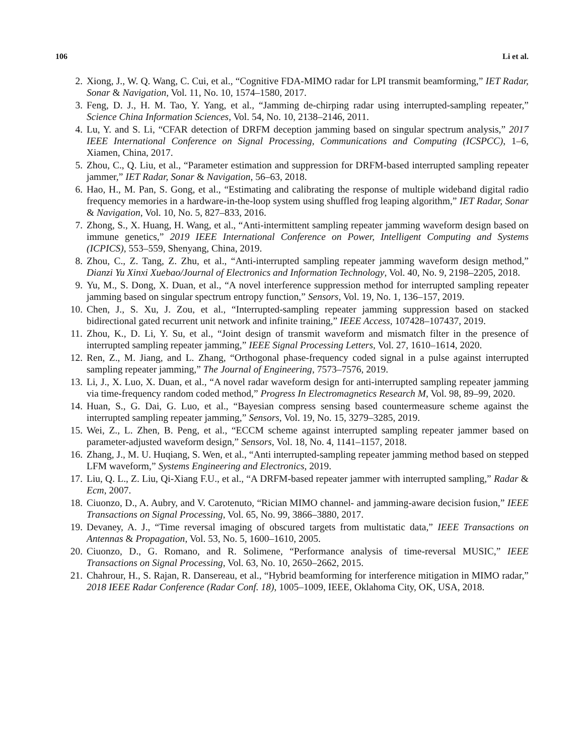106 Li et al.
2. Xiong, J., W. Q. Wang, C. Cui, et al., “Cognitive FDA-MIMO radar for LPI transmit beamforming,” IET Radar, Sonar & Navigation, Vol. 11, No. 10, 1574–1580, 2017.
3. Feng, D. J., H. M. Tao, Y. Yang, et al., “Jamming de-chirping radar using interrupted-sampling repeater,” Science China Information Sciences, Vol. 54, No. 10, 2138–2146, 2011.
4. Lu, Y. and S. Li, “CFAR detection of DRFM deception jamming based on singular spectrum analysis,” 2017 IEEE International Conference on Signal Processing, Communications and Computing (ICSPCC), 1–6, Xiamen, China, 2017.
5. Zhou, C., Q. Liu, et al., “Parameter estimation and suppression for DRFM-based interrupted sampling repeater jammer,” IET Radar, Sonar & Navigation, 56–63, 2018.
6. Hao, H., M. Pan, S. Gong, et al., “Estimating and calibrating the response of multiple wideband digital radio frequency memories in a hardware-in-the-loop system using shuffled frog leaping algorithm,” IET Radar, Sonar & Navigation, Vol. 10, No. 5, 827–833, 2016.
7. Zhong, S., X. Huang, H. Wang, et al., “Anti-intermittent sampling repeater jamming waveform design based on immune genetics,” 2019 IEEE International Conference on Power, Intelligent Computing and Systems (ICPICS), 553–559, Shenyang, China, 2019.
8. Zhou, C., Z. Tang, Z. Zhu, et al., “Anti-interrupted sampling repeater jamming waveform design method,” Dianzi Yu Xinxi Xuebao/Journal of Electronics and Information Technology, Vol. 40, No. 9, 2198–2205, 2018.
9. Yu, M., S. Dong, X. Duan, et al., “A novel interference suppression method for interrupted sampling repeater jamming based on singular spectrum entropy function,” Sensors, Vol. 19, No. 1, 136–157, 2019.
10. Chen, J., S. Xu, J. Zou, et al., “Interrupted-sampling repeater jamming suppression based on stacked bidirectional gated recurrent unit network and infinite training,” IEEE Access, 107428–107437, 2019.
11. Zhou, K., D. Li, Y. Su, et al., “Joint design of transmit waveform and mismatch filter in the presence of interrupted sampling repeater jamming,” IEEE Signal Processing Letters, Vol. 27, 1610–1614, 2020.
12. Ren, Z., M. Jiang, and L. Zhang, “Orthogonal phase-frequency coded signal in a pulse against interrupted sampling repeater jamming,” The Journal of Engineering, 7573–7576, 2019.
13. Li, J., X. Luo, X. Duan, et al., “A novel radar waveform design for anti-interrupted sampling repeater jamming via time-frequency random coded method,” Progress In Electromagnetics Research M, Vol. 98, 89–99, 2020.
14. Huan, S., G. Dai, G. Luo, et al., “Bayesian compress sensing based countermeasure scheme against the interrupted sampling repeater jamming,” Sensors, Vol. 19, No. 15, 3279–3285, 2019.
15. Wei, Z., L. Zhen, B. Peng, et al., “ECCM scheme against interrupted sampling repeater jammer based on parameter-adjusted waveform design,” Sensors, Vol. 18, No. 4, 1141–1157, 2018.
16. Zhang, J., M. U. Huqiang, S. Wen, et al., “Anti interrupted-sampling repeater jamming method based on stepped LFM waveform,” Systems Engineering and Electronics, 2019.
17. Liu, Q. L., Z. Liu, Qi-Xiang F.U., et al., “A DRFM-based repeater jammer with interrupted sampling,” Radar & Ecm, 2007.
18. Ciuonzo, D., A. Aubry, and V. Carotenuto, “Rician MIMO channel- and jamming-aware decision fusion,” IEEE Transactions on Signal Processing, Vol. 65, No. 99, 3866–3880, 2017.
19. Devaney, A. J., “Time reversal imaging of obscured targets from multistatic data,” IEEE Transactions on Antennas & Propagation, Vol. 53, No. 5, 1600–1610, 2005.
20. Ciuonzo, D., G. Romano, and R. Solimene, “Performance analysis of time-reversal MUSIC,” IEEE Transactions on Signal Processing, Vol. 63, No. 10, 2650–2662, 2015.
21. Chahrour, H., S. Rajan, R. Dansereau, et al., “Hybrid beamforming for interference mitigation in MIMO radar,” 2018 IEEE Radar Conference (Radar Conf. 18), 1005–1009, IEEE, Oklahoma City, OK, USA, 2018.